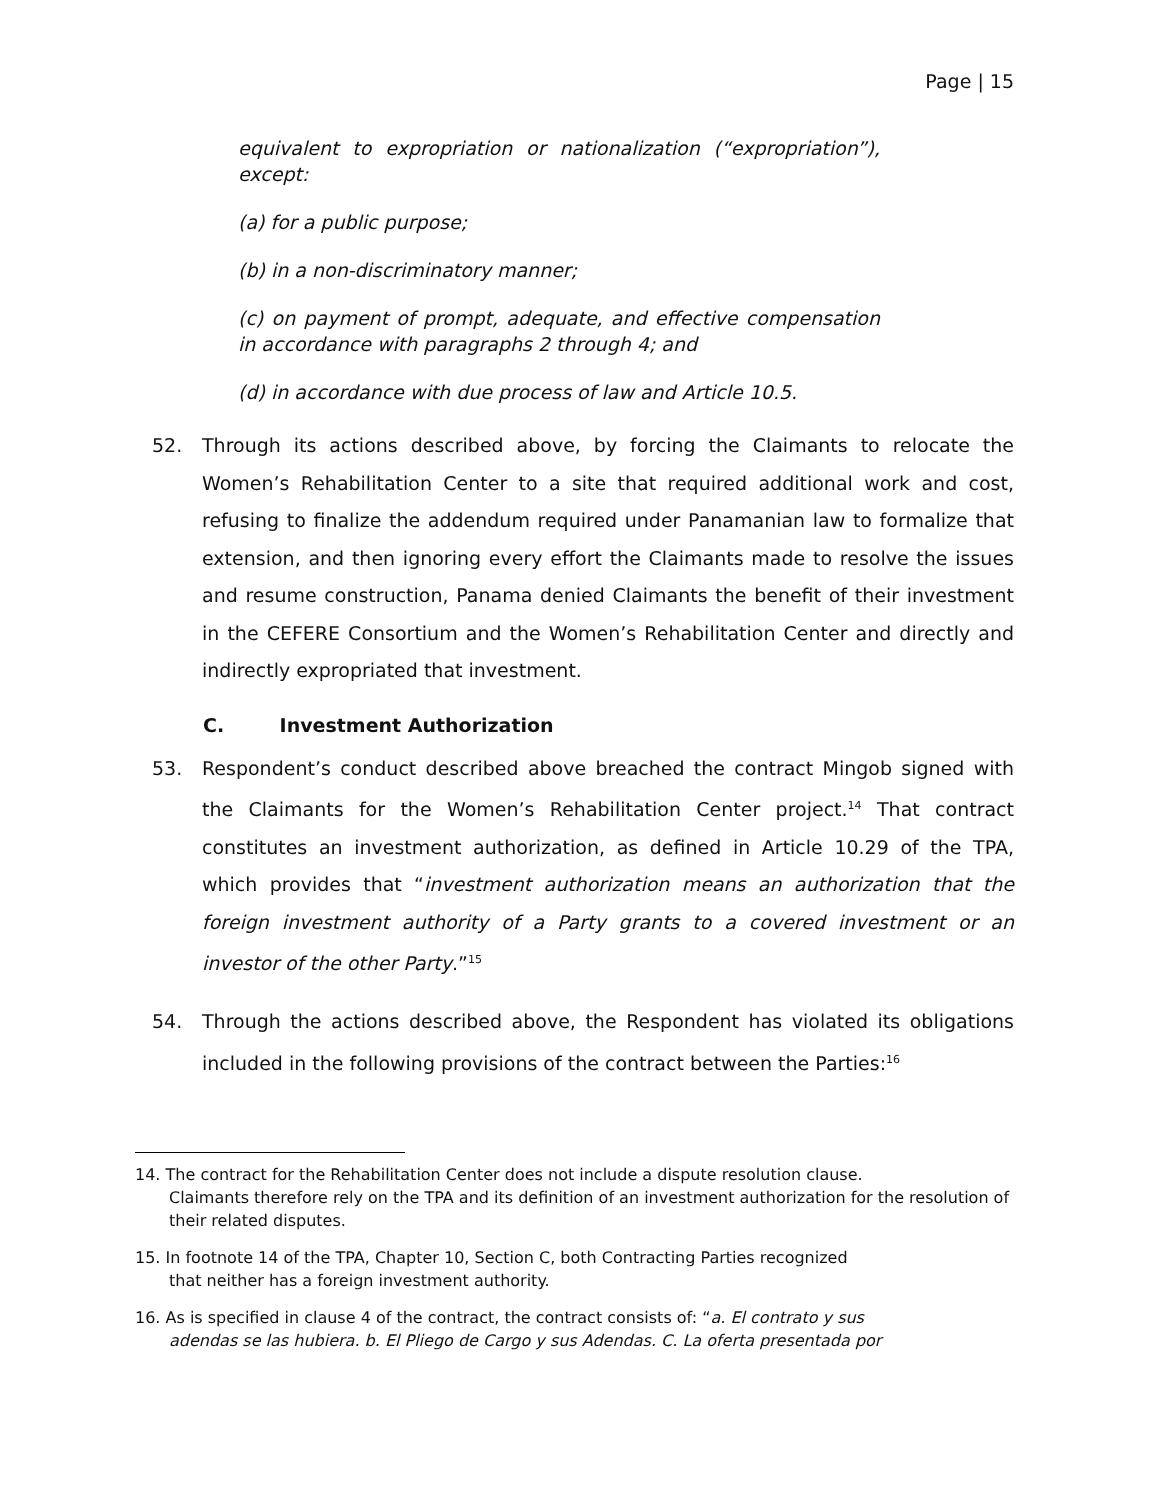Page | 15
equivalent to expropriation or nationalization (“expropriation”), except:
(a) for a public purpose;
(b) in a non-discriminatory manner;
(c) on payment of prompt, adequate, and effective compensation in accordance with paragraphs 2 through 4; and
(d) in accordance with due process of law and Article 10.5.
52. Through its actions described above, by forcing the Claimants to relocate the Women’s Rehabilitation Center to a site that required additional work and cost, refusing to finalize the addendum required under Panamanian law to formalize that extension, and then ignoring every effort the Claimants made to resolve the issues and resume construction, Panama denied Claimants the benefit of their investment in the CEFERE Consortium and the Women’s Rehabilitation Center and directly and indirectly expropriated that investment.
C. Investment Authorization
53. Respondent’s conduct described above breached the contract Mingob signed with the Claimants for the Women’s Rehabilitation Center project.<sup>14</sup> That contract constitutes an investment authorization, as defined in Article 10.29 of the TPA, which provides that “investment authorization means an authorization that the foreign investment authority of a Party grants to a covered investment or an investor of the other Party.”<sup>15</sup>
54. Through the actions described above, the Respondent has violated its obligations included in the following provisions of the contract between the Parties:<sup>16</sup>
14. The contract for the Rehabilitation Center does not include a dispute resolution clause.
Claimants therefore rely on the TPA and its definition of an investment authorization for the resolution of their related disputes.
15. In footnote 14 of the TPA, Chapter 10, Section C, both Contracting Parties recognized
that neither has a foreign investment authority.
16. As is specified in clause 4 of the contract, the contract consists of: “a. El contrato y sus
adendas se las hubiera. b. El Pliego de Cargo y sus Adendas. C. La oferta presentada por